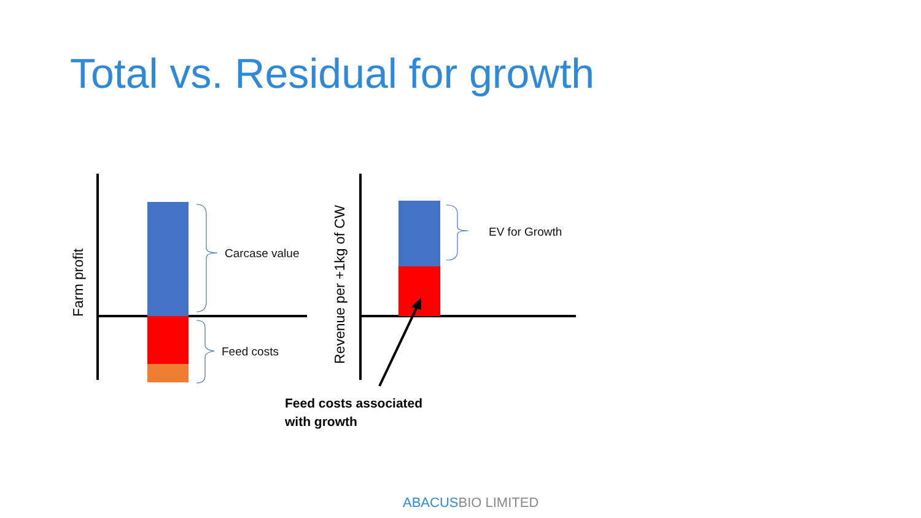Total vs. Residual for growth
Carcase value
Feed costs
EV for Growth
Farm profit
Revenue per +1kg of CW
Feed costs associated
with growth
ABACUSBIO LIMITED